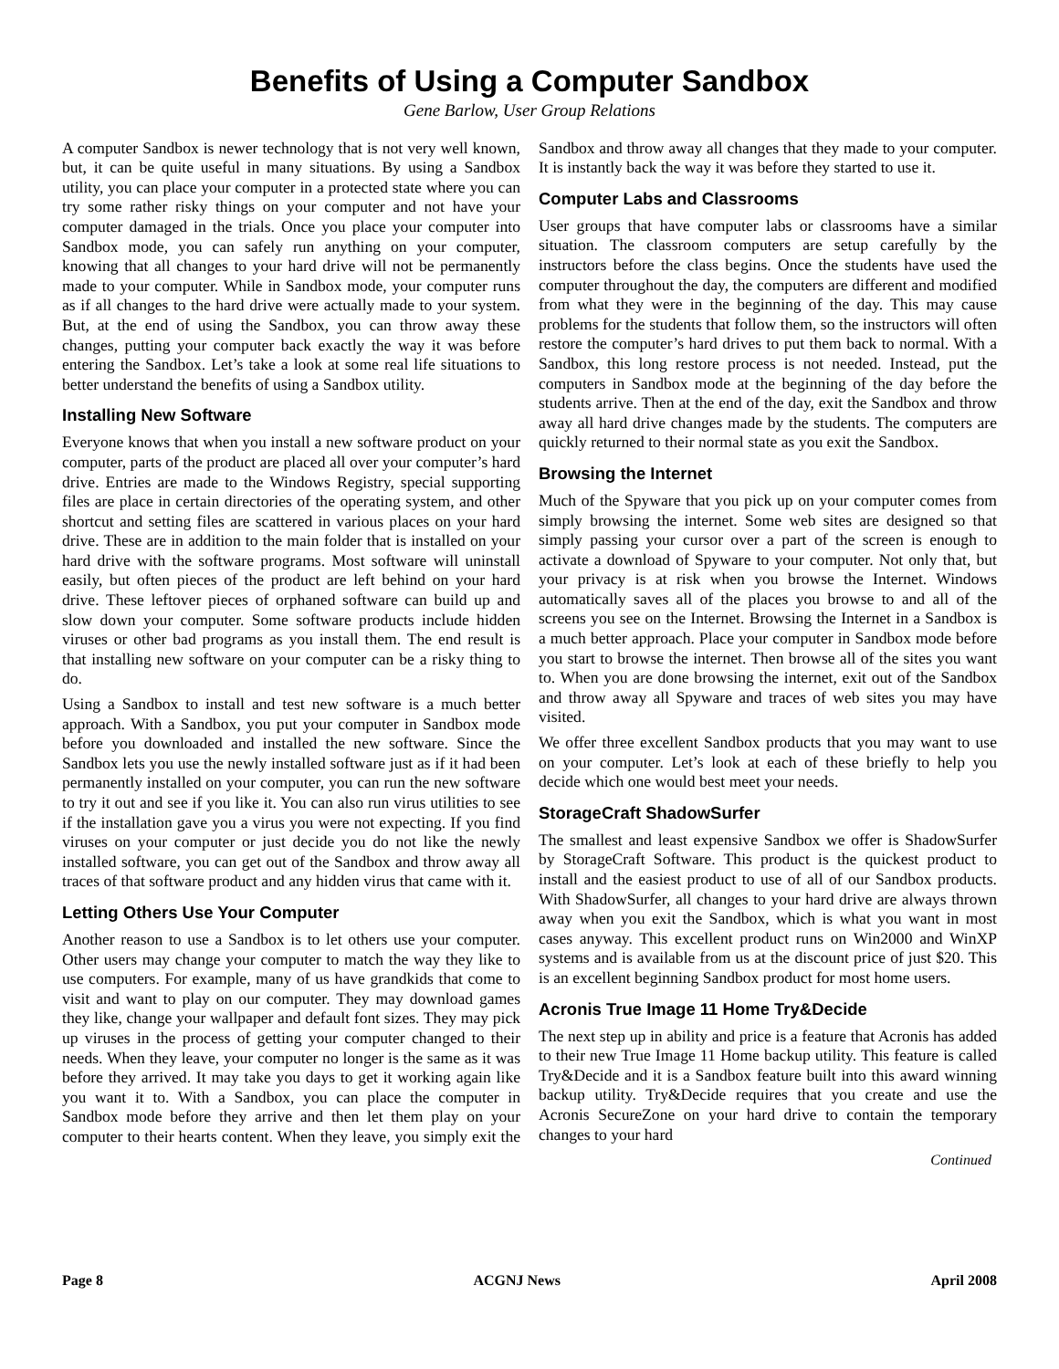Benefits of Using a Computer Sandbox
Gene Barlow, User Group Relations
A computer Sandbox is newer technology that is not very well known, but, it can be quite useful in many situations. By using a Sandbox utility, you can place your computer in a protected state where you can try some rather risky things on your computer and not have your computer damaged in the trials. Once you place your computer into Sandbox mode, you can safely run anything on your computer, knowing that all changes to your hard drive will not be permanently made to your computer. While in Sandbox mode, your computer runs as if all changes to the hard drive were actually made to your system. But, at the end of using the Sandbox, you can throw away these changes, putting your computer back exactly the way it was before entering the Sandbox. Let’s take a look at some real life situations to better understand the benefits of using a Sandbox utility.
Installing New Software
Everyone knows that when you install a new software product on your computer, parts of the product are placed all over your computer’s hard drive. Entries are made to the Windows Registry, special supporting files are place in certain directories of the operating system, and other shortcut and setting files are scattered in various places on your hard drive. These are in addition to the main folder that is installed on your hard drive with the software programs. Most software will uninstall easily, but often pieces of the product are left behind on your hard drive. These leftover pieces of orphaned software can build up and slow down your computer. Some software products include hidden viruses or other bad programs as you install them. The end result is that installing new software on your computer can be a risky thing to do.
Using a Sandbox to install and test new software is a much better approach. With a Sandbox, you put your computer in Sandbox mode before you downloaded and installed the new software. Since the Sandbox lets you use the newly installed software just as if it had been permanently installed on your computer, you can run the new software to try it out and see if you like it. You can also run virus utilities to see if the installation gave you a virus you were not expecting. If you find viruses on your computer or just decide you do not like the newly installed software, you can get out of the Sandbox and throw away all traces of that software product and any hidden virus that came with it.
Letting Others Use Your Computer
Another reason to use a Sandbox is to let others use your computer. Other users may change your computer to match the way they like to use computers. For example, many of us have grandkids that come to visit and want to play on our computer. They may download games they like, change your wallpaper and default font sizes. They may pick up viruses in the process of getting your computer changed to their needs. When they leave, your computer no longer is the same as it was before they arrived. It may take you days to get it working again like you want it to. With a Sandbox, you can place the computer in Sandbox mode before they arrive and then let them play on your computer to their hearts content. When they leave, you simply exit the Sandbox and throw away all changes that they made to your computer. It is instantly back the way it was before they started to use it.
Computer Labs and Classrooms
User groups that have computer labs or classrooms have a similar situation. The classroom computers are setup carefully by the instructors before the class begins. Once the students have used the computer throughout the day, the computers are different and modified from what they were in the beginning of the day. This may cause problems for the students that follow them, so the instructors will often restore the computer’s hard drives to put them back to normal. With a Sandbox, this long restore process is not needed. Instead, put the computers in Sandbox mode at the beginning of the day before the students arrive. Then at the end of the day, exit the Sandbox and throw away all hard drive changes made by the students. The computers are quickly returned to their normal state as you exit the Sandbox.
Browsing the Internet
Much of the Spyware that you pick up on your computer comes from simply browsing the internet. Some web sites are designed so that simply passing your cursor over a part of the screen is enough to activate a download of Spyware to your computer. Not only that, but your privacy is at risk when you browse the Internet. Windows automatically saves all of the places you browse to and all of the screens you see on the Internet. Browsing the Internet in a Sandbox is a much better approach. Place your computer in Sandbox mode before you start to browse the internet. Then browse all of the sites you want to. When you are done browsing the internet, exit out of the Sandbox and throw away all Spyware and traces of web sites you may have visited.
We offer three excellent Sandbox products that you may want to use on your computer. Let’s look at each of these briefly to help you decide which one would best meet your needs.
StorageCraft ShadowSurfer
The smallest and least expensive Sandbox we offer is ShadowSurfer by StorageCraft Software. This product is the quickest product to install and the easiest product to use of all of our Sandbox products. With ShadowSurfer, all changes to your hard drive are always thrown away when you exit the Sandbox, which is what you want in most cases anyway. This excellent product runs on Win2000 and WinXP systems and is available from us at the discount price of just $20. This is an excellent beginning Sandbox product for most home users.
Acronis True Image 11 Home Try&Decide
The next step up in ability and price is a feature that Acronis has added to their new True Image 11 Home backup utility. This feature is called Try&Decide and it is a Sandbox feature built into this award winning backup utility. Try&Decide requires that you create and use the Acronis SecureZone on your hard drive to contain the temporary changes to your hard
Continued
Page 8 ACGNJ News April 2008